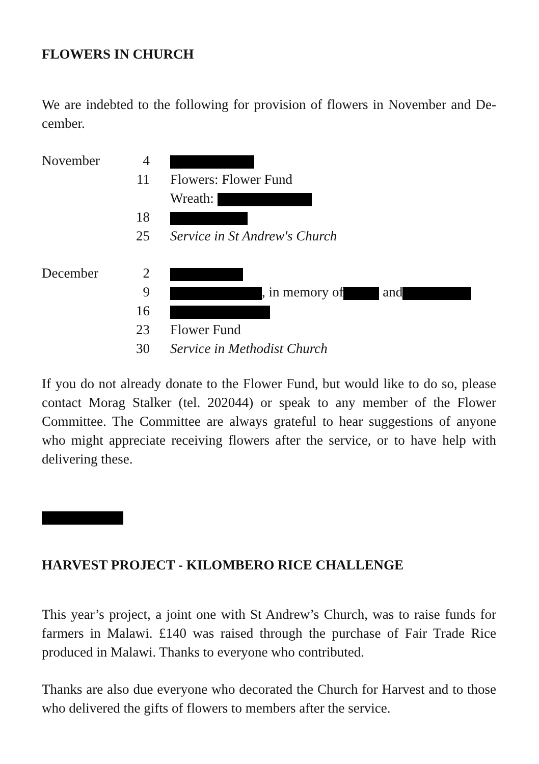FLOWERS IN CHURCH
We are indebted to the following for provision of flowers in November and De-cember.
| November | 4 | |
| | 11 | Flowers: Flower Fund |
| | | Wreath: |
| | 18 | |
| | 25 | Service in St Andrew's Church |
| December | 2 | |
| | 9 | , in memory of and |
| | 16 | |
| | 23 | Flower Fund |
| | 30 | Service in Methodist Church |
If you do not already donate to the Flower Fund, but would like to do so, please contact Morag Stalker (tel. 202044) or speak to any member of the Flower Committee. The Committee are always grateful to hear suggestions of anyone who might appreciate receiving flowers after the service, or to have help with delivering these.
HARVEST PROJECT - KILOMBERO RICE CHALLENGE
This year’s project, a joint one with St Andrew’s Church, was to raise funds for farmers in Malawi. £140 was raised through the purchase of Fair Trade Rice produced in Malawi. Thanks to everyone who contributed.
Thanks are also due everyone who decorated the Church for Harvest and to those who delivered the gifts of flowers to members after the service.